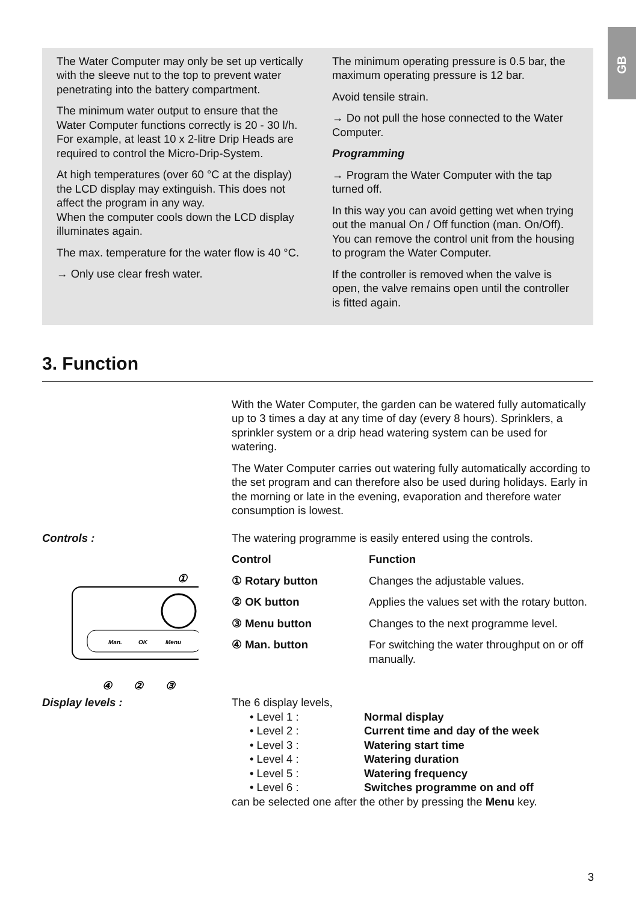GB
The Water Computer may only be set up vertically with the sleeve nut to the top to prevent water penetrating into the battery compartment.
The minimum water output to ensure that the Water Computer functions correctly is 20 - 30 l/h.
For example, at least 10 x 2-litre Drip Heads are required to control the Micro-Drip-System.
At high temperatures (over 60 °C at the display) the LCD display may extinguish. This does not affect the program in any way.
When the computer cools down the LCD display illuminates again.
The max. temperature for the water flow is 40 °C.
→ Only use clear fresh water.
The minimum operating pressure is 0.5 bar, the maximum operating pressure is 12 bar.
Avoid tensile strain.
→ Do not pull the hose connected to the Water Computer.
Programming
→ Program the Water Computer with the tap turned off.
In this way you can avoid getting wet when trying out the manual On / Off function (man. On/Off). You can remove the control unit from the housing to program the Water Computer.
If the controller is removed when the valve is open, the valve remains open until the controller is fitted again.
3. Function
With the Water Computer, the garden can be watered fully automatically up to 3 times a day at any time of day (every 8 hours). Sprinklers, a sprinkler system or a drip head watering system can be used for watering.
The Water Computer carries out watering fully automatically according to the set program and can therefore also be used during holidays. Early in the morning or late in the evening, evaporation and therefore water consumption is lowest.
Controls :
Man.
OK
Menu
①
④
②
③
The watering programme is easily entered using the controls.
| Control | Function |
| --- | --- |
| ① Rotary button | Changes the adjustable values. |
| ② OK button | Applies the values set with the rotary button. |
| ③ Menu button | Changes to the next programme level. |
| ④ Man. button | For switching the water throughput on or off manually. |
Display levels : The 6 display levels,
• Level 1 : Normal display
• Level 2 : Current time and day of the week
• Level 3 : Watering start time
• Level 4 : Watering duration
• Level 5 : Watering frequency
• Level 6 : Switches programme on and off
can be selected one after the other by pressing the Menu key.
3